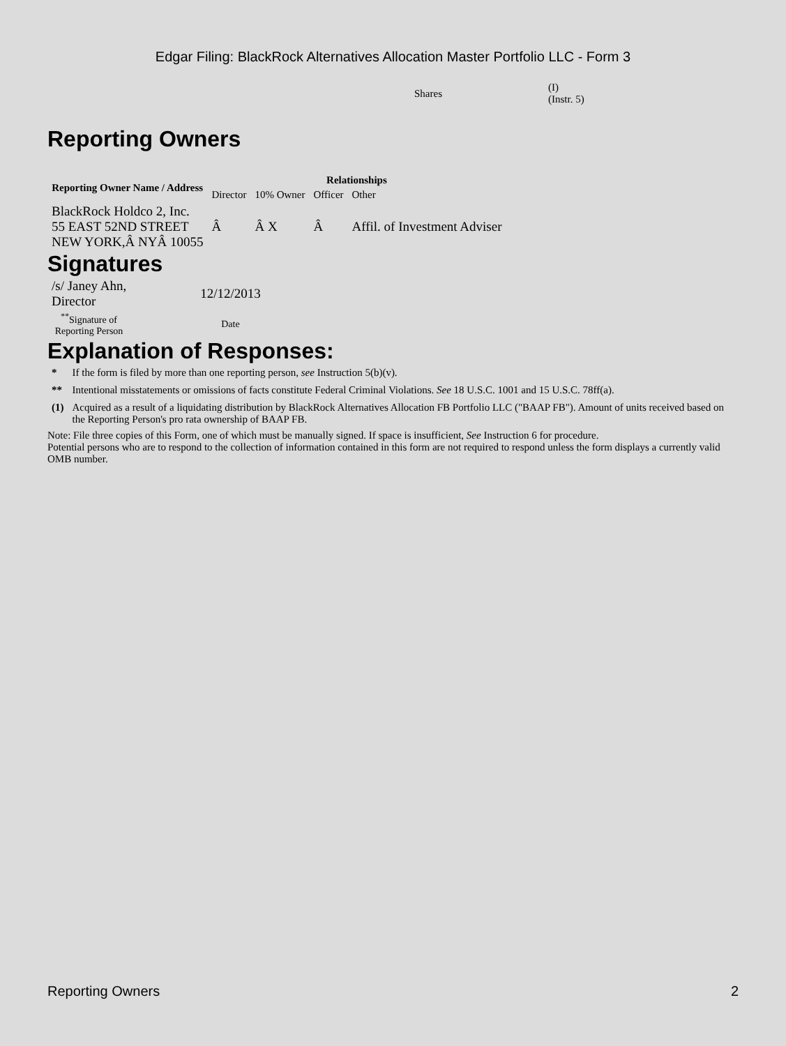Edgar Filing: BlackRock Alternatives Allocation Master Portfolio LLC - Form 3
| Shares | (I) (Instr. 5) |
Reporting Owners
| Reporting Owner Name / Address | Relationships | | | |
| --- | --- | --- | --- | --- |
| | Director | 10% Owner | Officer | Other |
| BlackRock Holdco 2, Inc. 55 EAST 52ND STREET NEW YORK,Â NYÂ 10055 | Â | Â X | Â | Affil. of Investment Adviser |
Signatures
| /s/ Janey Ahn, Director | 12/12/2013 |
| <sup>**</sup> Signature of Reporting Person | Date |
Explanation of Responses:
| * | If the form is filed by more than one reporting person, see Instruction 5(b)(v). |
| ** | Intentional misstatements or omissions of facts constitute Federal Criminal Violations. See 18 U.S.C. 1001 and 15 U.S.C. 78ff(a). |
| (1) | Acquired as a result of a liquidating distribution by BlackRock Alternatives Allocation FB Portfolio LLC ("BAAP FB"). Amount of units received based on the Reporting Person's pro rata ownership of BAAP FB. |
Note: File three copies of this Form, one of which must be manually signed. If space is insufficient, See Instruction 6 for procedure.
Potential persons who are to respond to the collection of information contained in this form are not required to respond unless the form displays a currently valid OMB number.
Reporting Owners 2